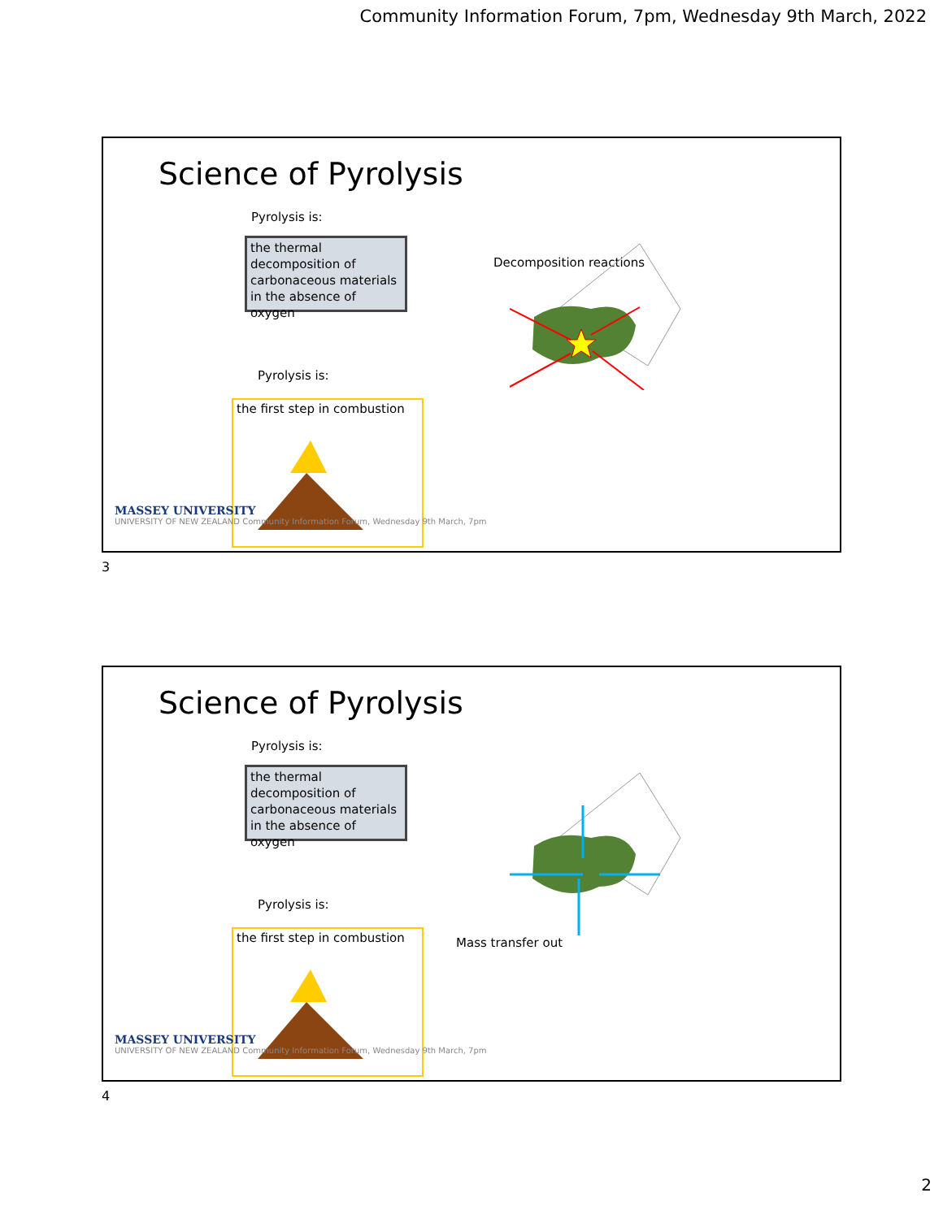Community Information Forum, 7pm, Wednesday 9th March, 2022
Science of Pyrolysis
Pyrolysis is:
the thermal decomposition of carbonaceous materials in the absence of oxygen
Decomposition reactions
Pyrolysis is:
the first step in combustion
MASSEY UNIVERSITY
UNIVERSITY OF NEW ZEALAND Community Information Forum, Wednesday 9th March, 7pm
3
Science of Pyrolysis
Pyrolysis is:
the thermal decomposition of carbonaceous materials in the absence of oxygen
Mass transfer out
Pyrolysis is:
the first step in combustion
MASSEY UNIVERSITY
UNIVERSITY OF NEW ZEALAND Community Information Forum, Wednesday 9th March, 7pm
4
2